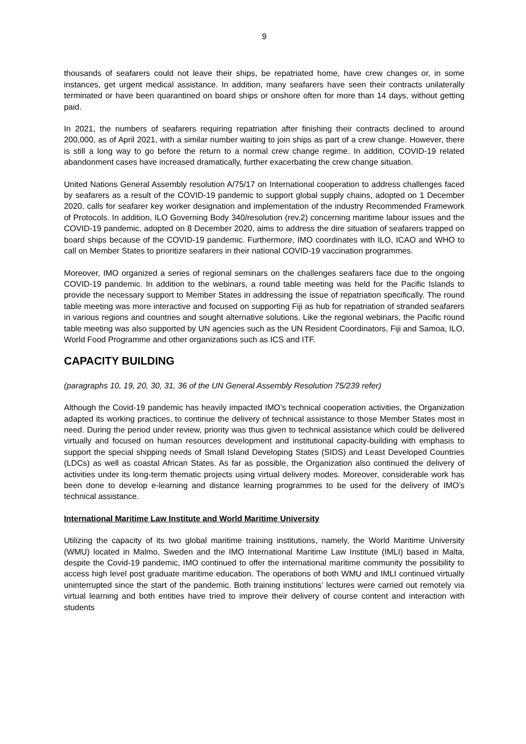9
thousands of seafarers could not leave their ships, be repatriated home, have crew changes or, in some instances, get urgent medical assistance. In addition, many seafarers have seen their contracts unilaterally terminated or have been quarantined on board ships or onshore often for more than 14 days, without getting paid.
In 2021, the numbers of seafarers requiring repatriation after finishing their contracts declined to around 200,000, as of April 2021, with a similar number waiting to join ships as part of a crew change. However, there is still a long way to go before the return to a normal crew change regime. In addition, COVID-19 related abandonment cases have increased dramatically, further exacerbating the crew change situation.
United Nations General Assembly resolution A/75/17 on International cooperation to address challenges faced by seafarers as a result of the COVID-19 pandemic to support global supply chains, adopted on 1 December 2020, calls for seafarer key worker designation and implementation of the industry Recommended Framework of Protocols. In addition, ILO Governing Body 340/resolution (rev.2) concerning maritime labour issues and the COVID-19 pandemic, adopted on 8 December 2020, aims to address the dire situation of seafarers trapped on board ships because of the COVID-19 pandemic. Furthermore, IMO coordinates with ILO, ICAO and WHO to call on Member States to prioritize seafarers in their national COVID-19 vaccination programmes.
Moreover, IMO organized a series of regional seminars on the challenges seafarers face due to the ongoing COVID-19 pandemic. In addition to the webinars, a round table meeting was held for the Pacific Islands to provide the necessary support to Member States in addressing the issue of repatriation specifically. The round table meeting was more interactive and focused on supporting Fiji as hub for repatriation of stranded seafarers in various regions and countries and sought alternative solutions. Like the regional webinars, the Pacific round table meeting was also supported by UN agencies such as the UN Resident Coordinators, Fiji and Samoa, ILO, World Food Programme and other organizations such as ICS and ITF.
CAPACITY BUILDING
(paragraphs 10, 19, 20, 30, 31, 36 of the UN General Assembly Resolution 75/239 refer)
Although the Covid-19 pandemic has heavily impacted IMO’s technical cooperation activities, the Organization adapted its working practices, to continue the delivery of technical assistance to those Member States most in need. During the period under review, priority was thus given to technical assistance which could be delivered virtually and focused on human resources development and institutional capacity-building with emphasis to support the special shipping needs of Small Island Developing States (SIDS) and Least Developed Countries (LDCs) as well as coastal African States. As far as possible, the Organization also continued the delivery of activities under its long-term thematic projects using virtual delivery modes. Moreover, considerable work has been done to develop e-learning and distance learning programmes to be used for the delivery of IMO’s technical assistance.
International Maritime Law Institute and World Maritime University
Utilizing the capacity of its two global maritime training institutions, namely, the World Maritime University (WMU) located in Malmo, Sweden and the IMO International Maritime Law Institute (IMLI) based in Malta, despite the Covid-19 pandemic, IMO continued to offer the international maritime community the possibility to access high level post graduate maritime education. The operations of both WMU and IMLI continued virtually uninterrupted since the start of the pandemic. Both training institutions’ lectures were carried out remotely via virtual learning and both entities have tried to improve their delivery of course content and interaction with students